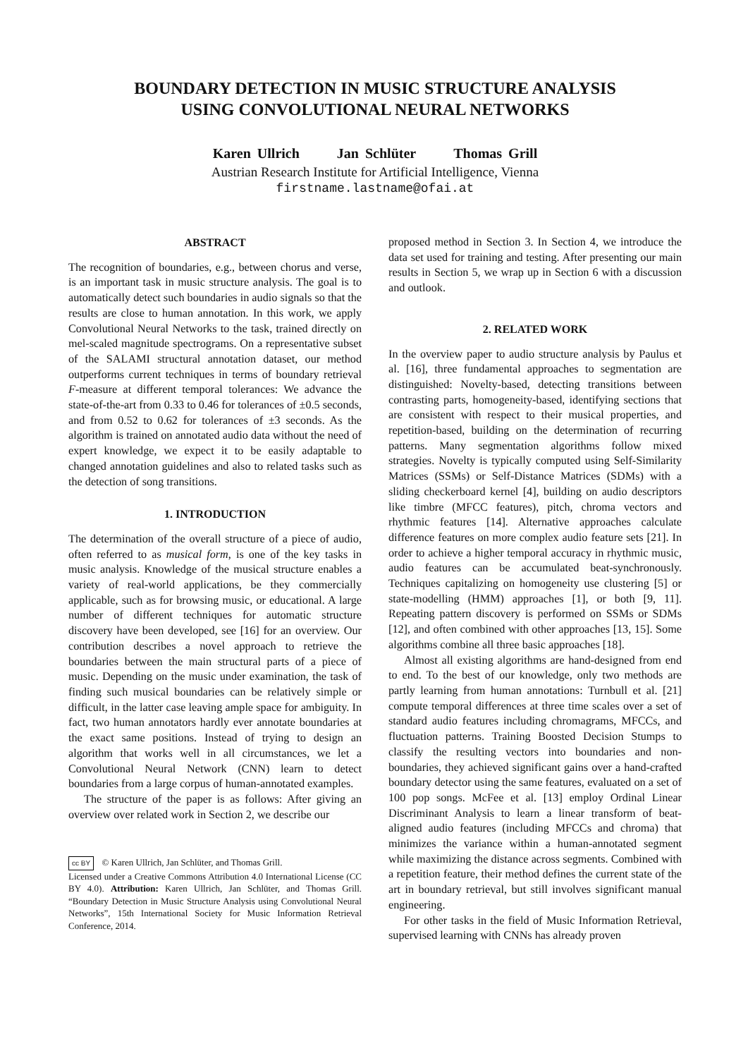BOUNDARY DETECTION IN MUSIC STRUCTURE ANALYSIS
USING CONVOLUTIONAL NEURAL NETWORKS
Karen Ullrich Jan Schlüter Thomas Grill
Austrian Research Institute for Artificial Intelligence, Vienna
firstname.lastname@ofai.at
ABSTRACT
The recognition of boundaries, e.g., between chorus and verse, is an important task in music structure analysis. The goal is to automatically detect such boundaries in audio signals so that the results are close to human annotation. In this work, we apply Convolutional Neural Networks to the task, trained directly on mel-scaled magnitude spectrograms. On a representative subset of the SALAMI structural annotation dataset, our method outperforms current techniques in terms of boundary retrieval F-measure at different temporal tolerances: We advance the state-of-the-art from 0.33 to 0.46 for tolerances of ±0.5 seconds, and from 0.52 to 0.62 for tolerances of ±3 seconds. As the algorithm is trained on annotated audio data without the need of expert knowledge, we expect it to be easily adaptable to changed annotation guidelines and also to related tasks such as the detection of song transitions.
1. INTRODUCTION
The determination of the overall structure of a piece of audio, often referred to as musical form, is one of the key tasks in music analysis. Knowledge of the musical structure enables a variety of real-world applications, be they commercially applicable, such as for browsing music, or educational. A large number of different techniques for automatic structure discovery have been developed, see [16] for an overview. Our contribution describes a novel approach to retrieve the boundaries between the main structural parts of a piece of music. Depending on the music under examination, the task of finding such musical boundaries can be relatively simple or difficult, in the latter case leaving ample space for ambiguity. In fact, two human annotators hardly ever annotate boundaries at the exact same positions. Instead of trying to design an algorithm that works well in all circumstances, we let a Convolutional Neural Network (CNN) learn to detect boundaries from a large corpus of human-annotated examples.
The structure of the paper is as follows: After giving an overview over related work in Section 2, we describe our
cc BY © Karen Ullrich, Jan Schlüter, and Thomas Grill.
Licensed under a Creative Commons Attribution 4.0 International License (CC BY 4.0). Attribution: Karen Ullrich, Jan Schlüter, and Thomas Grill. “Boundary Detection in Music Structure Analysis using Convolutional Neural Networks”, 15th International Society for Music Information Retrieval Conference, 2014.
proposed method in Section 3. In Section 4, we introduce the data set used for training and testing. After presenting our main results in Section 5, we wrap up in Section 6 with a discussion and outlook.
2. RELATED WORK
In the overview paper to audio structure analysis by Paulus et al. [16], three fundamental approaches to segmentation are distinguished: Novelty-based, detecting transitions between contrasting parts, homogeneity-based, identifying sections that are consistent with respect to their musical properties, and repetition-based, building on the determination of recurring patterns. Many segmentation algorithms follow mixed strategies. Novelty is typically computed using Self-Similarity Matrices (SSMs) or Self-Distance Matrices (SDMs) with a sliding checkerboard kernel [4], building on audio descriptors like timbre (MFCC features), pitch, chroma vectors and rhythmic features [14]. Alternative approaches calculate difference features on more complex audio feature sets [21]. In order to achieve a higher temporal accuracy in rhythmic music, audio features can be accumulated beat-synchronously. Techniques capitalizing on homogeneity use clustering [5] or state-modelling (HMM) approaches [1], or both [9, 11]. Repeating pattern discovery is performed on SSMs or SDMs [12], and often combined with other approaches [13, 15]. Some algorithms combine all three basic approaches [18].
Almost all existing algorithms are hand-designed from end to end. To the best of our knowledge, only two methods are partly learning from human annotations: Turnbull et al. [21] compute temporal differences at three time scales over a set of standard audio features including chromagrams, MFCCs, and fluctuation patterns. Training Boosted Decision Stumps to classify the resulting vectors into boundaries and non-boundaries, they achieved significant gains over a hand-crafted boundary detector using the same features, evaluated on a set of 100 pop songs. McFee et al. [13] employ Ordinal Linear Discriminant Analysis to learn a linear transform of beat-aligned audio features (including MFCCs and chroma) that minimizes the variance within a human-annotated segment while maximizing the distance across segments. Combined with a repetition feature, their method defines the current state of the art in boundary retrieval, but still involves significant manual engineering.
For other tasks in the field of Music Information Retrieval, supervised learning with CNNs has already proven